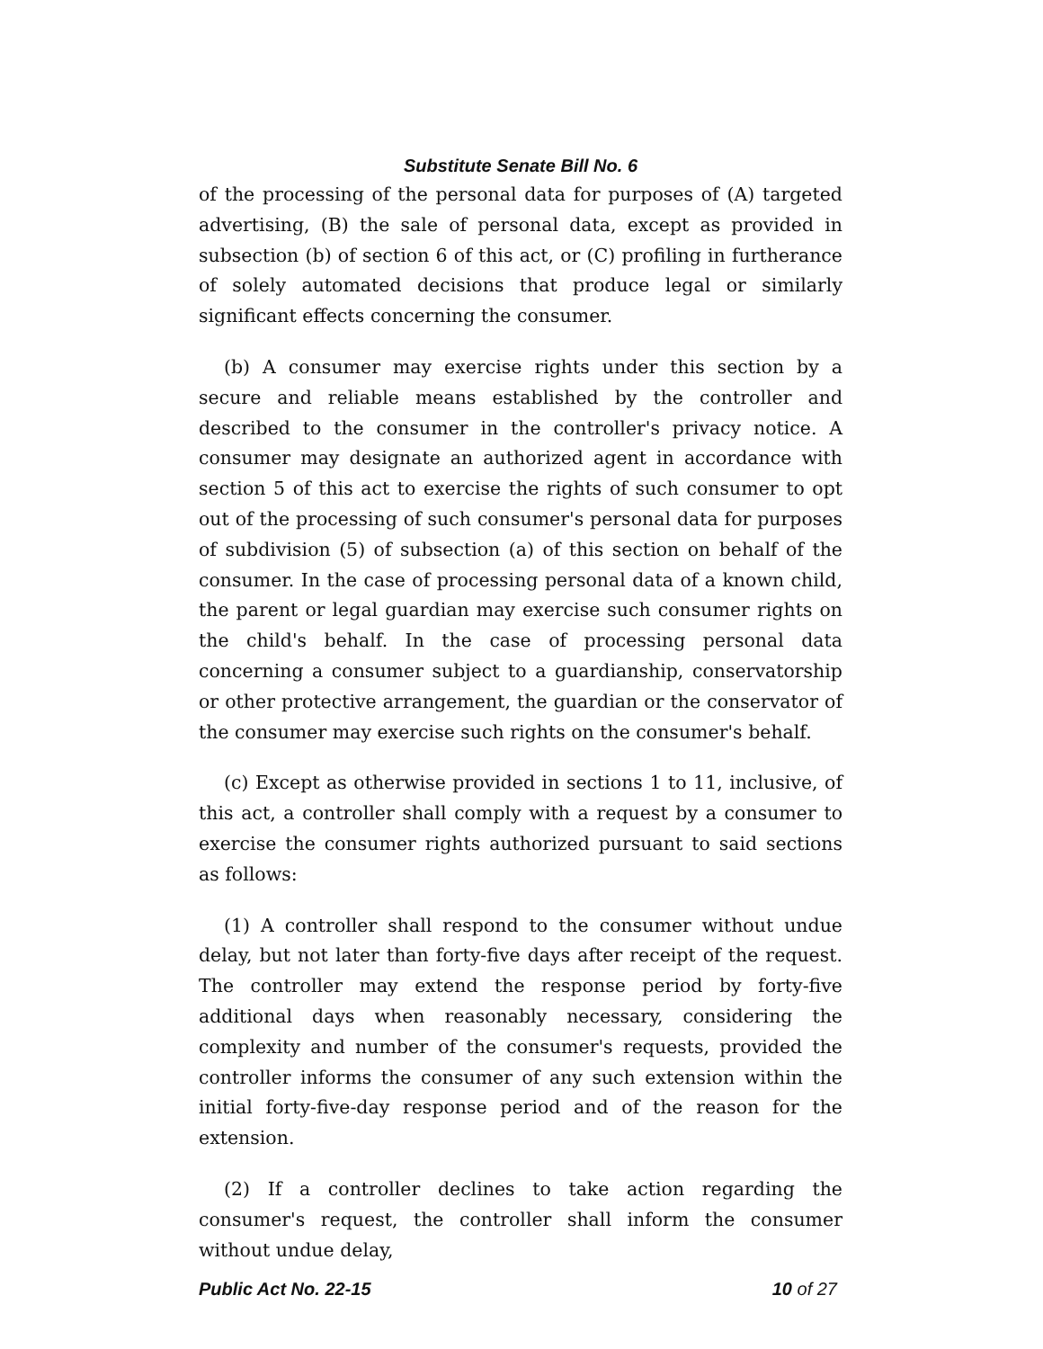Substitute Senate Bill No. 6
of the processing of the personal data for purposes of (A) targeted advertising, (B) the sale of personal data, except as provided in subsection (b) of section 6 of this act, or (C) profiling in furtherance of solely automated decisions that produce legal or similarly significant effects concerning the consumer.
(b) A consumer may exercise rights under this section by a secure and reliable means established by the controller and described to the consumer in the controller's privacy notice. A consumer may designate an authorized agent in accordance with section 5 of this act to exercise the rights of such consumer to opt out of the processing of such consumer's personal data for purposes of subdivision (5) of subsection (a) of this section on behalf of the consumer. In the case of processing personal data of a known child, the parent or legal guardian may exercise such consumer rights on the child's behalf. In the case of processing personal data concerning a consumer subject to a guardianship, conservatorship or other protective arrangement, the guardian or the conservator of the consumer may exercise such rights on the consumer's behalf.
(c) Except as otherwise provided in sections 1 to 11, inclusive, of this act, a controller shall comply with a request by a consumer to exercise the consumer rights authorized pursuant to said sections as follows:
(1) A controller shall respond to the consumer without undue delay, but not later than forty-five days after receipt of the request. The controller may extend the response period by forty-five additional days when reasonably necessary, considering the complexity and number of the consumer's requests, provided the controller informs the consumer of any such extension within the initial forty-five-day response period and of the reason for the extension.
(2) If a controller declines to take action regarding the consumer's request, the controller shall inform the consumer without undue delay,
Public Act No. 22-15 10 of 27